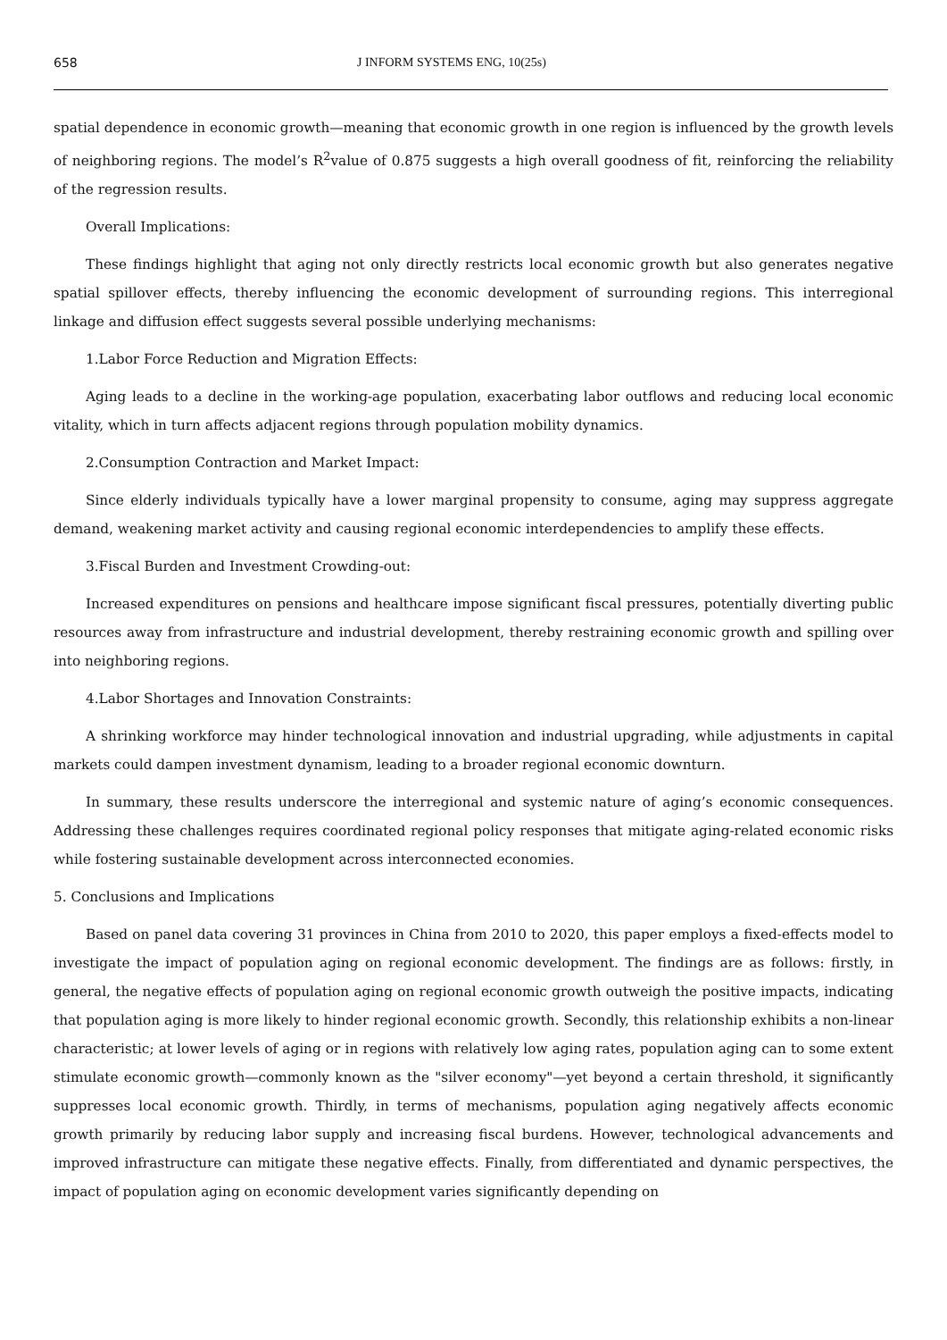658 J INFORM SYSTEMS ENG, 10(25s)
spatial dependence in economic growth—meaning that economic growth in one region is influenced by the growth levels of neighboring regions. The model’s R<sup>2</sup>value of 0.875 suggests a high overall goodness of fit, reinforcing the reliability of the regression results.
Overall Implications:
These findings highlight that aging not only directly restricts local economic growth but also generates negative spatial spillover effects, thereby influencing the economic development of surrounding regions. This interregional linkage and diffusion effect suggests several possible underlying mechanisms:
1.Labor Force Reduction and Migration Effects:
Aging leads to a decline in the working-age population, exacerbating labor outflows and reducing local economic vitality, which in turn affects adjacent regions through population mobility dynamics.
2.Consumption Contraction and Market Impact:
Since elderly individuals typically have a lower marginal propensity to consume, aging may suppress aggregate demand, weakening market activity and causing regional economic interdependencies to amplify these effects.
3.Fiscal Burden and Investment Crowding-out:
Increased expenditures on pensions and healthcare impose significant fiscal pressures, potentially diverting public resources away from infrastructure and industrial development, thereby restraining economic growth and spilling over into neighboring regions.
4.Labor Shortages and Innovation Constraints:
A shrinking workforce may hinder technological innovation and industrial upgrading, while adjustments in capital markets could dampen investment dynamism, leading to a broader regional economic downturn.
In summary, these results underscore the interregional and systemic nature of aging’s economic consequences. Addressing these challenges requires coordinated regional policy responses that mitigate aging-related economic risks while fostering sustainable development across interconnected economies.
5. Conclusions and Implications
Based on panel data covering 31 provinces in China from 2010 to 2020, this paper employs a fixed-effects model to investigate the impact of population aging on regional economic development. The findings are as follows: firstly, in general, the negative effects of population aging on regional economic growth outweigh the positive impacts, indicating that population aging is more likely to hinder regional economic growth. Secondly, this relationship exhibits a non-linear characteristic; at lower levels of aging or in regions with relatively low aging rates, population aging can to some extent stimulate economic growth—commonly known as the "silver economy"—yet beyond a certain threshold, it significantly suppresses local economic growth. Thirdly, in terms of mechanisms, population aging negatively affects economic growth primarily by reducing labor supply and increasing fiscal burdens. However, technological advancements and improved infrastructure can mitigate these negative effects. Finally, from differentiated and dynamic perspectives, the impact of population aging on economic development varies significantly depending on